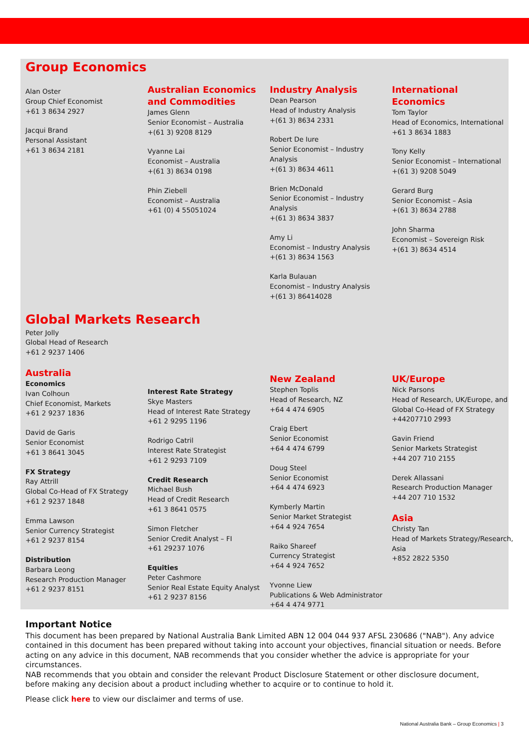Group Economics
Alan Oster
Group Chief Economist
+61 3 8634 2927
Jacqui Brand
Personal Assistant
+61 3 8634 2181
Australian Economics and Commodities
James Glenn
Senior Economist – Australia
+(61 3) 9208 8129
Vyanne Lai
Economist – Australia
+(61 3) 8634 0198
Phin Ziebell
Economist – Australia
+61 (0) 4 55051024
Industry Analysis
Dean Pearson
Head of Industry Analysis
+(61 3) 8634 2331
Robert De Iure
Senior Economist – Industry Analysis
+(61 3) 8634 4611
Brien McDonald
Senior Economist – Industry Analysis
+(61 3) 8634 3837
Amy Li
Economist – Industry Analysis
+(61 3) 8634 1563
Karla Bulauan
Economist – Industry Analysis
+(61 3) 86414028
International Economics
Tom Taylor
Head of Economics, International
+61 3 8634 1883
Tony Kelly
Senior Economist – International
+(61 3) 9208 5049
Gerard Burg
Senior Economist – Asia
+(61 3) 8634 2788
John Sharma
Economist – Sovereign Risk
+(61 3) 8634 4514
Global Markets Research
Peter Jolly
Global Head of Research
+61 2 9237 1406
Australia
Economics
Ivan Colhoun
Chief Economist, Markets
+61 2 9237 1836
David de Garis
Senior Economist
+61 3 8641 3045
FX Strategy
Ray Attrill
Global Co-Head of FX Strategy
+61 2 9237 1848
Emma Lawson
Senior Currency Strategist
+61 2 9237 8154
Distribution
Barbara Leong
Research Production Manager
+61 2 9237 8151
Interest Rate Strategy
Skye Masters
Head of Interest Rate Strategy
+61 2 9295 1196
Rodrigo Catril
Interest Rate Strategist
+61 2 9293 7109
Credit Research
Michael Bush
Head of Credit Research
+61 3 8641 0575
Simon Fletcher
Senior Credit Analyst – FI
+61 29237 1076
Equities
Peter Cashmore
Senior Real Estate Equity Analyst
+61 2 9237 8156
New Zealand
Stephen Toplis
Head of Research, NZ
+64 4 474 6905
Craig Ebert
Senior Economist
+64 4 474 6799
Doug Steel
Senior Economist
+64 4 474 6923
Kymberly Martin
Senior Market Strategist
+64 4 924 7654
Raiko Shareef
Currency Strategist
+64 4 924 7652
Yvonne Liew
Publications & Web Administrator
+64 4 474 9771
UK/Europe
Nick Parsons
Head of Research, UK/Europe, and Global Co-Head of FX Strategy
+44207710 2993
Gavin Friend
Senior Markets Strategist
+44 207 710 2155
Derek Allassani
Research Production Manager
+44 207 710 1532
Asia
Christy Tan
Head of Markets Strategy/Research, Asia
+852 2822 5350
Important Notice
This document has been prepared by National Australia Bank Limited ABN 12 004 044 937 AFSL 230686 ("NAB"). Any advice contained in this document has been prepared without taking into account your objectives, financial situation or needs. Before acting on any advice in this document, NAB recommends that you consider whether the advice is appropriate for your circumstances.
NAB recommends that you obtain and consider the relevant Product Disclosure Statement or other disclosure document, before making any decision about a product including whether to acquire or to continue to hold it.
Please click here to view our disclaimer and terms of use.
National Australia Bank – Group Economics | 3